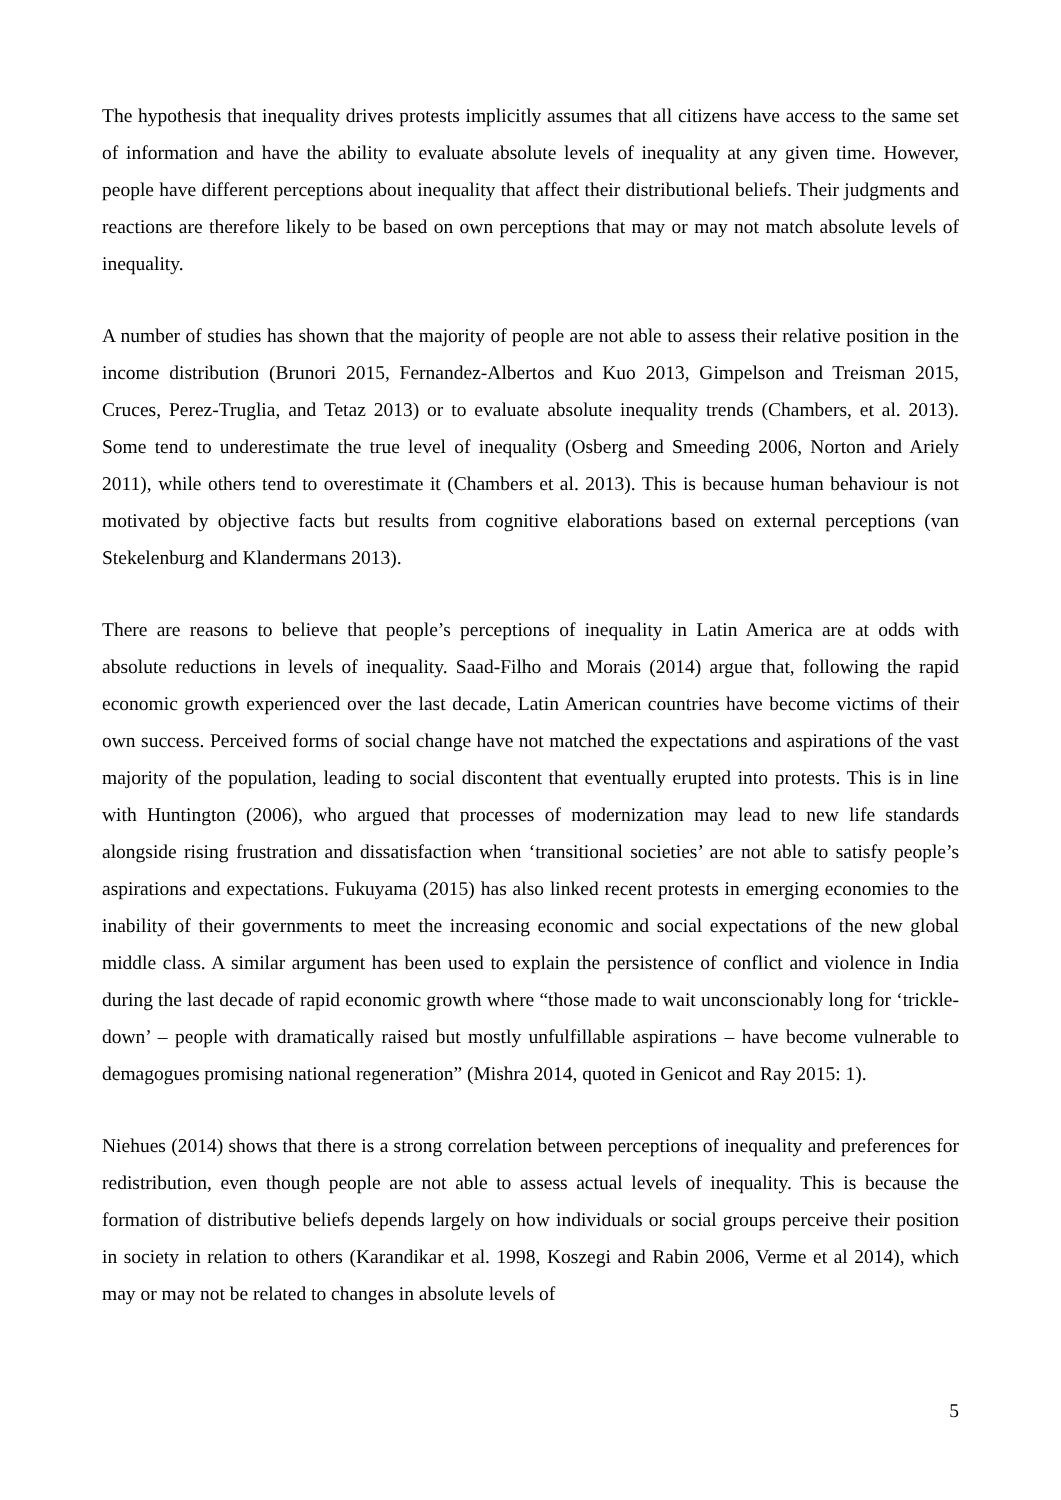The hypothesis that inequality drives protests implicitly assumes that all citizens have access to the same set of information and have the ability to evaluate absolute levels of inequality at any given time. However, people have different perceptions about inequality that affect their distributional beliefs. Their judgments and reactions are therefore likely to be based on own perceptions that may or may not match absolute levels of inequality.
A number of studies has shown that the majority of people are not able to assess their relative position in the income distribution (Brunori 2015, Fernandez-Albertos and Kuo 2013, Gimpelson and Treisman 2015, Cruces, Perez-Truglia, and Tetaz 2013) or to evaluate absolute inequality trends (Chambers, et al. 2013). Some tend to underestimate the true level of inequality (Osberg and Smeeding 2006, Norton and Ariely 2011), while others tend to overestimate it (Chambers et al. 2013). This is because human behaviour is not motivated by objective facts but results from cognitive elaborations based on external perceptions (van Stekelenburg and Klandermans 2013).
There are reasons to believe that people’s perceptions of inequality in Latin America are at odds with absolute reductions in levels of inequality. Saad-Filho and Morais (2014) argue that, following the rapid economic growth experienced over the last decade, Latin American countries have become victims of their own success. Perceived forms of social change have not matched the expectations and aspirations of the vast majority of the population, leading to social discontent that eventually erupted into protests. This is in line with Huntington (2006), who argued that processes of modernization may lead to new life standards alongside rising frustration and dissatisfaction when ‘transitional societies’ are not able to satisfy people’s aspirations and expectations. Fukuyama (2015) has also linked recent protests in emerging economies to the inability of their governments to meet the increasing economic and social expectations of the new global middle class. A similar argument has been used to explain the persistence of conflict and violence in India during the last decade of rapid economic growth where “those made to wait unconscionably long for ‘trickle-down’ – people with dramatically raised but mostly unfulfillable aspirations – have become vulnerable to demagogues promising national regeneration” (Mishra 2014, quoted in Genicot and Ray 2015: 1).
Niehues (2014) shows that there is a strong correlation between perceptions of inequality and preferences for redistribution, even though people are not able to assess actual levels of inequality. This is because the formation of distributive beliefs depends largely on how individuals or social groups perceive their position in society in relation to others (Karandikar et al. 1998, Koszegi and Rabin 2006, Verme et al 2014), which may or may not be related to changes in absolute levels of
5